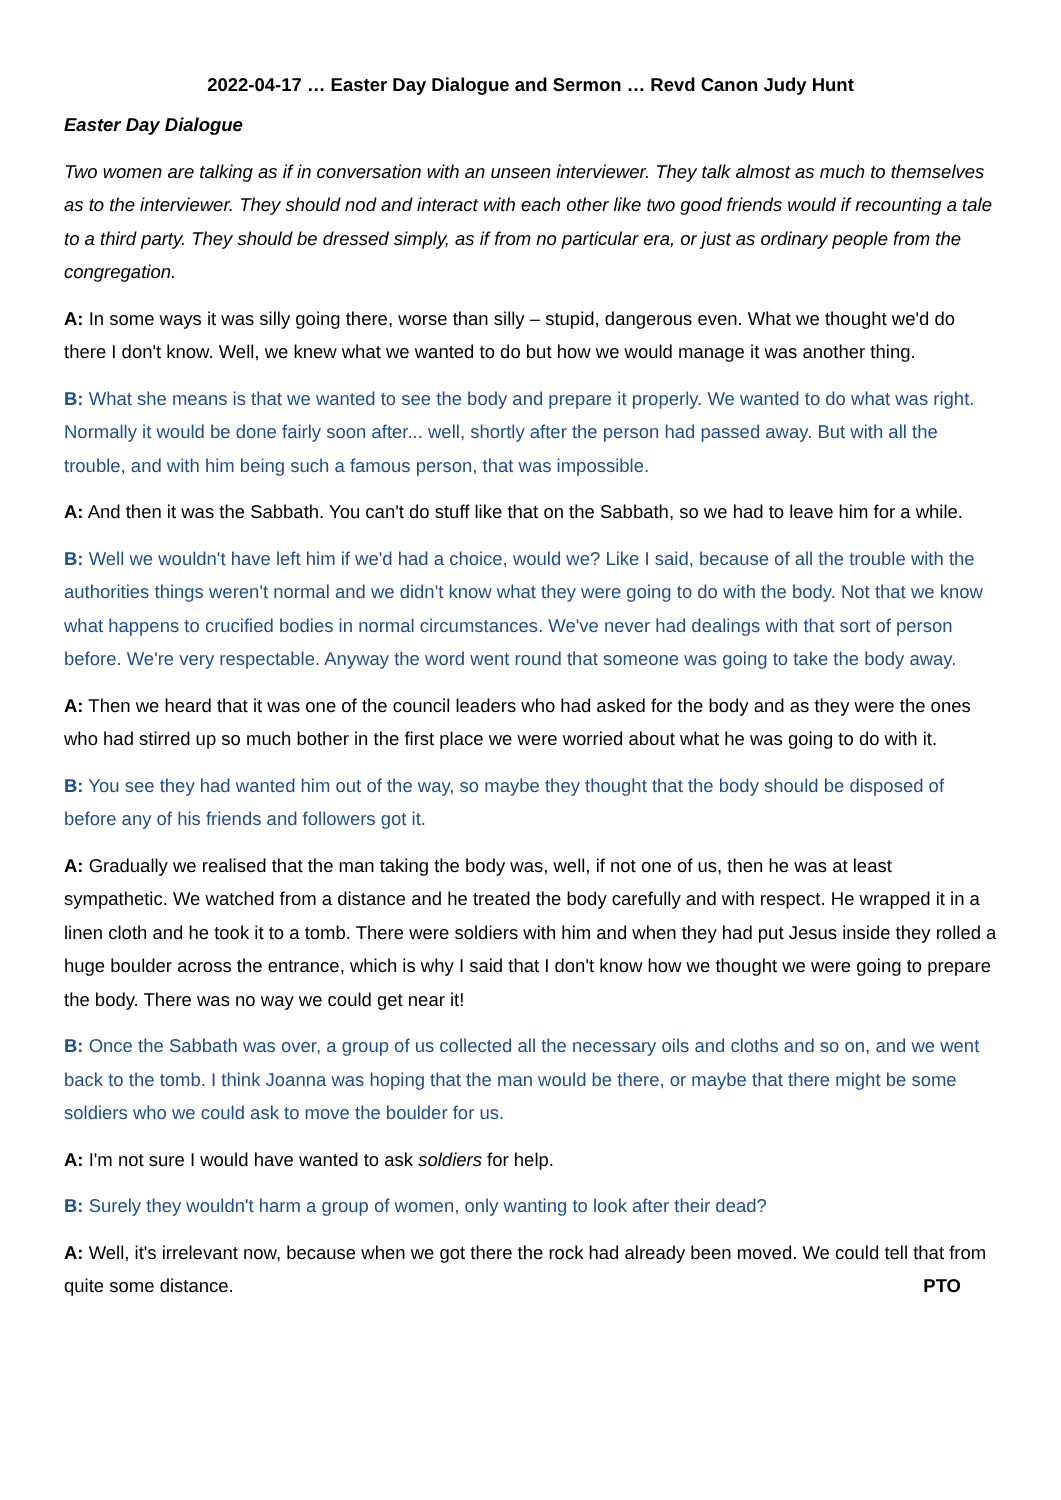2022-04-17 … Easter Day Dialogue and Sermon … Revd Canon Judy Hunt
Easter Day Dialogue
Two women are talking as if in conversation with an unseen interviewer. They talk almost as much to themselves as to the interviewer. They should nod and interact with each other like two good friends would if recounting a tale to a third party. They should be dressed simply, as if from no particular era, or just as ordinary people from the congregation.
A: In some ways it was silly going there, worse than silly – stupid, dangerous even. What we thought we'd do there I don't know. Well, we knew what we wanted to do but how we would manage it was another thing.
B: What she means is that we wanted to see the body and prepare it properly. We wanted to do what was right. Normally it would be done fairly soon after... well, shortly after the person had passed away. But with all the trouble, and with him being such a famous person, that was impossible.
A: And then it was the Sabbath. You can't do stuff like that on the Sabbath, so we had to leave him for a while.
B: Well we wouldn't have left him if we'd had a choice, would we? Like I said, because of all the trouble with the authorities things weren't normal and we didn't know what they were going to do with the body. Not that we know what happens to crucified bodies in normal circumstances. We've never had dealings with that sort of person before. We're very respectable. Anyway the word went round that someone was going to take the body away.
A: Then we heard that it was one of the council leaders who had asked for the body and as they were the ones who had stirred up so much bother in the first place we were worried about what he was going to do with it.
B: You see they had wanted him out of the way, so maybe they thought that the body should be disposed of before any of his friends and followers got it.
A: Gradually we realised that the man taking the body was, well, if not one of us, then he was at least sympathetic. We watched from a distance and he treated the body carefully and with respect. He wrapped it in a linen cloth and he took it to a tomb. There were soldiers with him and when they had put Jesus inside they rolled a huge boulder across the entrance, which is why I said that I don't know how we thought we were going to prepare the body. There was no way we could get near it!
B: Once the Sabbath was over, a group of us collected all the necessary oils and cloths and so on, and we went back to the tomb. I think Joanna was hoping that the man would be there, or maybe that there might be some soldiers who we could ask to move the boulder for us.
A: I'm not sure I would have wanted to ask soldiers for help.
B: Surely they wouldn't harm a group of women, only wanting to look after their dead?
A: Well, it's irrelevant now, because when we got there the rock had already been moved. We could tell that from quite some distance. PTO